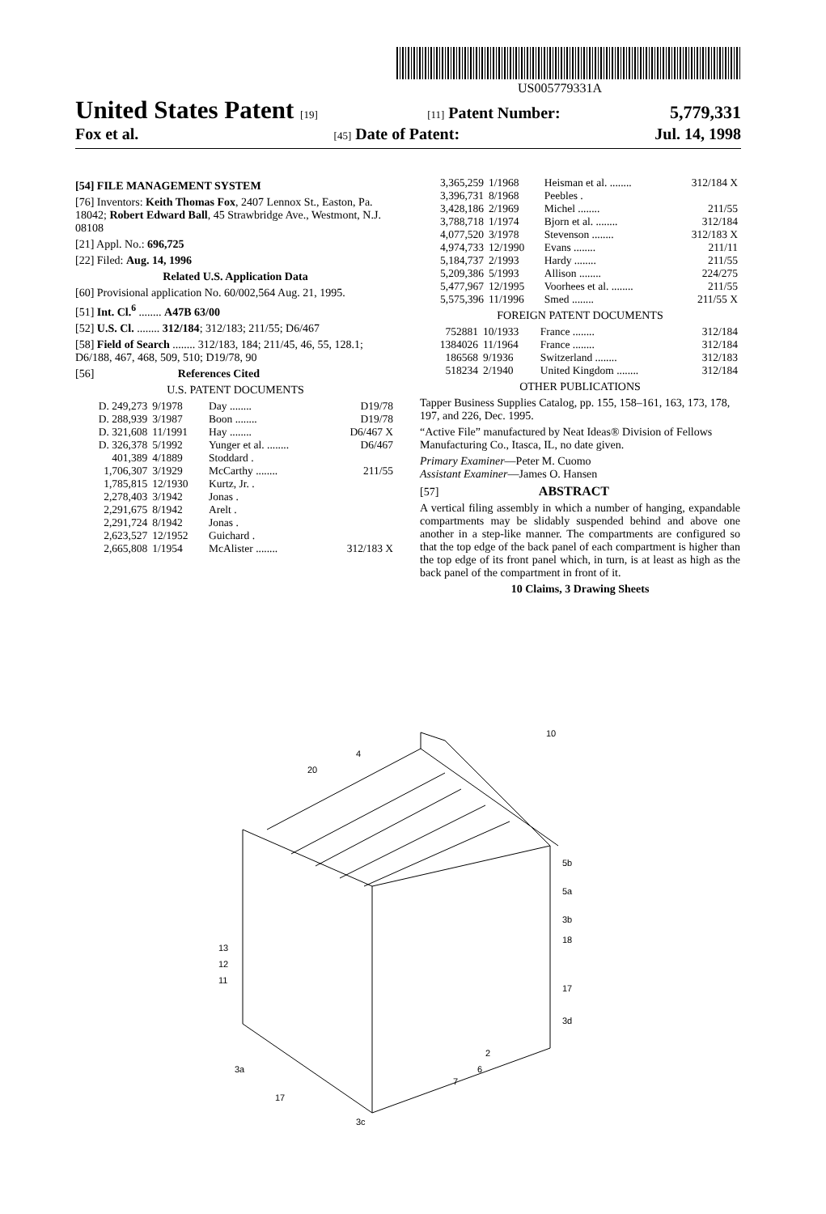US005779331A
United States Patent [19] [11] Patent Number: 5,779,331
Fox et al. [45] Date of Patent: Jul. 14, 1998
[54] FILE MANAGEMENT SYSTEM
[76] Inventors: Keith Thomas Fox, 2407 Lennox St., Easton, Pa. 18042; Robert Edward Ball, 45 Strawbridge Ave., Westmont, N.J. 08108
[21] Appl. No.: 696,725
[22] Filed: Aug. 14, 1996
Related U.S. Application Data
[60] Provisional application No. 60/002,564 Aug. 21, 1995.
[51] Int. Cl.<sup>6</sup> ........ A47B 63/00
[52] U.S. Cl. ........ 312/184; 312/183; 211/55; D6/467
[58] Field of Search ........ 312/183, 184; 211/45, 46, 55, 128.1; D6/188, 467, 468, 509, 510; D19/78, 90
[56] References Cited
U.S. PATENT DOCUMENTS
| D. 249,273 | 9/1978 | Day ........ | D19/78 |
| D. 288,939 | 3/1987 | Boon ........ | D19/78 |
| D. 321,608 | 11/1991 | Hay ........ | D6/467 X |
| D. 326,378 | 5/1992 | Yunger et al. ........ | D6/467 |
| 401,389 | 4/1889 | Stoddard . | |
| 1,706,307 | 3/1929 | McCarthy ........ | 211/55 |
| 1,785,815 | 12/1930 | Kurtz, Jr. . | |
| 2,278,403 | 3/1942 | Jonas . | |
| 2,291,675 | 8/1942 | Arelt . | |
| 2,291,724 | 8/1942 | Jonas . | |
| 2,623,527 | 12/1952 | Guichard . | |
| 2,665,808 | 1/1954 | McAlister ........ | 312/183 X |
| 3,365,259 | 1/1968 | Heisman et al. ........ | 312/184 X |
| 3,396,731 | 8/1968 | Peebles . | |
| 3,428,186 | 2/1969 | Michel ........ | 211/55 |
| 3,788,718 | 1/1974 | Bjorn et al. ........ | 312/184 |
| 4,077,520 | 3/1978 | Stevenson ........ | 312/183 X |
| 4,974,733 | 12/1990 | Evans ........ | 211/11 |
| 5,184,737 | 2/1993 | Hardy ........ | 211/55 |
| 5,209,386 | 5/1993 | Allison ........ | 224/275 |
| 5,477,967 | 12/1995 | Voorhees et al. ........ | 211/55 |
| 5,575,396 | 11/1996 | Smed ........ | 211/55 X |
FOREIGN PATENT DOCUMENTS
| 752881 | 10/1933 | France ........ | 312/184 |
| 1384026 | 11/1964 | France ........ | 312/184 |
| 186568 | 9/1936 | Switzerland ........ | 312/183 |
| 518234 | 2/1940 | United Kingdom ........ | 312/184 |
OTHER PUBLICATIONS
Tapper Business Supplies Catalog, pp. 155, 158–161, 163, 173, 178, 197, and 226, Dec. 1995.
“Active File” manufactured by Neat Ideas® Division of Fellows Manufacturing Co., Itasca, IL, no date given.
Primary Examiner—Peter M. Cuomo
Assistant Examiner—James O. Hansen
[57] ABSTRACT
A vertical filing assembly in which a number of hanging, expandable compartments may be slidably suspended behind and above one another in a step-like manner. The compartments are configured so that the top edge of the back panel of each compartment is higher than the top edge of its front panel which, in turn, is at least as high as the back panel of the compartment in front of it.
10 Claims, 3 Drawing Sheets
10
20
4
5b
5a
3b
18
13
12
11
17
3d
3a
2
6
7
17
3c